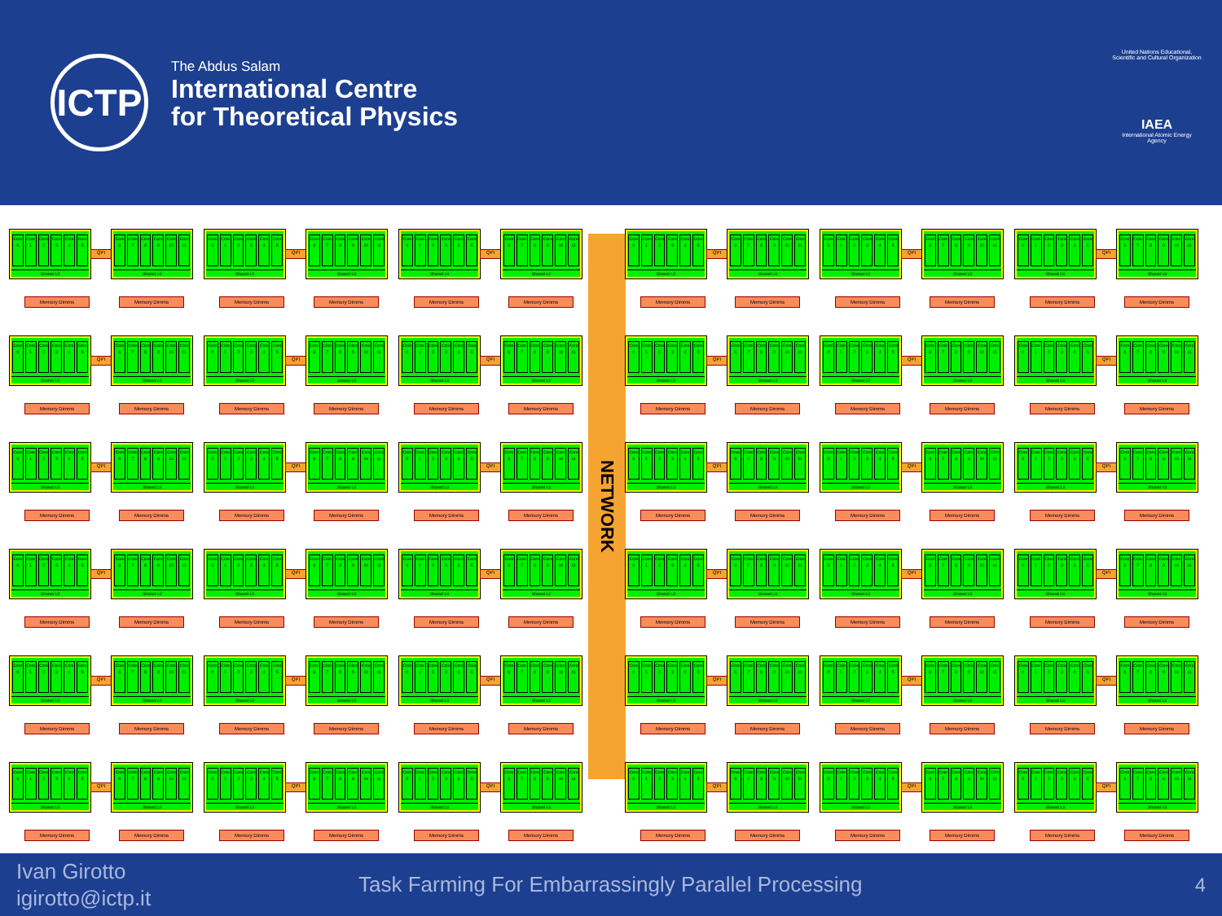ICTP
The Abdus Salam
International Centre
for Theoretical Physics
United Nations Educational, Scientific and Cultural Organization
IAEA
International Atomic Energy Agency
Core 0 Core 1 Core 2 Core 3 Core 4 Core 5
Shared L3
QPI
Core 6 Core 7 Core 8 Core 9 Core 10 Core 11
Shared L3
Memory Dimms Memory Dimms
Core 0 Core 1 Core 2 Core 3 Core 4 Core 5
Shared L3
QPI
Core 6 Core 7 Core 8 Core 9 Core 10 Core 11
Shared L3
Memory Dimms Memory Dimms
Core 0 Core 1 Core 2 Core 3 Core 4 Core 5
Shared L3
QPI
Core 6 Core 7 Core 8 Core 9 Core 10 Core 11
Shared L3
Memory Dimms Memory Dimms
Core 0 Core 1 Core 2 Core 3 Core 4 Core 5
Shared L3
QPI
Core 6 Core 7 Core 8 Core 9 Core 10 Core 11
Shared L3
Memory Dimms Memory Dimms
Core 0 Core 1 Core 2 Core 3 Core 4 Core 5
Shared L3
QPI
Core 6 Core 7 Core 8 Core 9 Core 10 Core 11
Shared L3
Memory Dimms Memory Dimms
Core 0 Core 1 Core 2 Core 3 Core 4 Core 5
Shared L3
QPI
Core 6 Core 7 Core 8 Core 9 Core 10 Core 11
Shared L3
Memory Dimms Memory Dimms
Core 0 Core 1 Core 2 Core 3 Core 4 Core 5
Shared L3
QPI
Core 6 Core 7 Core 8 Core 9 Core 10 Core 11
Shared L3
Memory Dimms Memory Dimms
Core 0 Core 1 Core 2 Core 3 Core 4 Core 5
Shared L3
QPI
Core 6 Core 7 Core 8 Core 9 Core 10 Core 11
Shared L3
Memory Dimms Memory Dimms
Core 0 Core 1 Core 2 Core 3 Core 4 Core 5
Shared L3
QPI
Core 6 Core 7 Core 8 Core 9 Core 10 Core 11
Shared L3
Memory Dimms Memory Dimms
Core 0 Core 1 Core 2 Core 3 Core 4 Core 5
Shared L3
QPI
Core 6 Core 7 Core 8 Core 9 Core 10 Core 11
Shared L3
Memory Dimms Memory Dimms
Core 0 Core 1 Core 2 Core 3 Core 4 Core 5
Shared L3
QPI
Core 6 Core 7 Core 8 Core 9 Core 10 Core 11
Shared L3
Memory Dimms Memory Dimms
Core 0 Core 1 Core 2 Core 3 Core 4 Core 5
Shared L3
QPI
Core 6 Core 7 Core 8 Core 9 Core 10 Core 11
Shared L3
Memory Dimms Memory Dimms
Core 0 Core 1 Core 2 Core 3 Core 4 Core 5
Shared L3
QPI
Core 6 Core 7 Core 8 Core 9 Core 10 Core 11
Shared L3
Memory Dimms Memory Dimms
Core 0 Core 1 Core 2 Core 3 Core 4 Core 5
Shared L3
QPI
Core 6 Core 7 Core 8 Core 9 Core 10 Core 11
Shared L3
Memory Dimms Memory Dimms
Core 0 Core 1 Core 2 Core 3 Core 4 Core 5
Shared L3
QPI
Core 6 Core 7 Core 8 Core 9 Core 10 Core 11
Shared L3
Memory Dimms Memory Dimms
Core 0 Core 1 Core 2 Core 3 Core 4 Core 5
Shared L3
QPI
Core 6 Core 7 Core 8 Core 9 Core 10 Core 11
Shared L3
Memory Dimms Memory Dimms
Core 0 Core 1 Core 2 Core 3 Core 4 Core 5
Shared L3
QPI
Core 6 Core 7 Core 8 Core 9 Core 10 Core 11
Shared L3
Memory Dimms Memory Dimms
Core 0 Core 1 Core 2 Core 3 Core 4 Core 5
Shared L3
QPI
Core 6 Core 7 Core 8 Core 9 Core 10 Core 11
Shared L3
Memory Dimms Memory Dimms
NETWORK
Core 0 Core 1 Core 2 Core 3 Core 4 Core 5
Shared L3
QPI
Core 6 Core 7 Core 8 Core 9 Core 10 Core 11
Shared L3
Memory Dimms Memory Dimms
Core 0 Core 1 Core 2 Core 3 Core 4 Core 5
Shared L3
QPI
Core 6 Core 7 Core 8 Core 9 Core 10 Core 11
Shared L3
Memory Dimms Memory Dimms
Core 0 Core 1 Core 2 Core 3 Core 4 Core 5
Shared L3
QPI
Core 6 Core 7 Core 8 Core 9 Core 10 Core 11
Shared L3
Memory Dimms Memory Dimms
Core 0 Core 1 Core 2 Core 3 Core 4 Core 5
Shared L3
QPI
Core 6 Core 7 Core 8 Core 9 Core 10 Core 11
Shared L3
Memory Dimms Memory Dimms
Core 0 Core 1 Core 2 Core 3 Core 4 Core 5
Shared L3
QPI
Core 6 Core 7 Core 8 Core 9 Core 10 Core 11
Shared L3
Memory Dimms Memory Dimms
Core 0 Core 1 Core 2 Core 3 Core 4 Core 5
Shared L3
QPI
Core 6 Core 7 Core 8 Core 9 Core 10 Core 11
Shared L3
Memory Dimms Memory Dimms
Core 0 Core 1 Core 2 Core 3 Core 4 Core 5
Shared L3
QPI
Core 6 Core 7 Core 8 Core 9 Core 10 Core 11
Shared L3
Memory Dimms Memory Dimms
Core 0 Core 1 Core 2 Core 3 Core 4 Core 5
Shared L3
QPI
Core 6 Core 7 Core 8 Core 9 Core 10 Core 11
Shared L3
Memory Dimms Memory Dimms
Core 0 Core 1 Core 2 Core 3 Core 4 Core 5
Shared L3
QPI
Core 6 Core 7 Core 8 Core 9 Core 10 Core 11
Shared L3
Memory Dimms Memory Dimms
Core 0 Core 1 Core 2 Core 3 Core 4 Core 5
Shared L3
QPI
Core 6 Core 7 Core 8 Core 9 Core 10 Core 11
Shared L3
Memory Dimms Memory Dimms
Core 0 Core 1 Core 2 Core 3 Core 4 Core 5
Shared L3
QPI
Core 6 Core 7 Core 8 Core 9 Core 10 Core 11
Shared L3
Memory Dimms Memory Dimms
Core 0 Core 1 Core 2 Core 3 Core 4 Core 5
Shared L3
QPI
Core 6 Core 7 Core 8 Core 9 Core 10 Core 11
Shared L3
Memory Dimms Memory Dimms
Core 0 Core 1 Core 2 Core 3 Core 4 Core 5
Shared L3
QPI
Core 6 Core 7 Core 8 Core 9 Core 10 Core 11
Shared L3
Memory Dimms Memory Dimms
Core 0 Core 1 Core 2 Core 3 Core 4 Core 5
Shared L3
QPI
Core 6 Core 7 Core 8 Core 9 Core 10 Core 11
Shared L3
Memory Dimms Memory Dimms
Core 0 Core 1 Core 2 Core 3 Core 4 Core 5
Shared L3
QPI
Core 6 Core 7 Core 8 Core 9 Core 10 Core 11
Shared L3
Memory Dimms Memory Dimms
Core 0 Core 1 Core 2 Core 3 Core 4 Core 5
Shared L3
QPI
Core 6 Core 7 Core 8 Core 9 Core 10 Core 11
Shared L3
Memory Dimms Memory Dimms
Core 0 Core 1 Core 2 Core 3 Core 4 Core 5
Shared L3
QPI
Core 6 Core 7 Core 8 Core 9 Core 10 Core 11
Shared L3
Memory Dimms Memory Dimms
Core 0 Core 1 Core 2 Core 3 Core 4 Core 5
Shared L3
QPI
Core 6 Core 7 Core 8 Core 9 Core 10 Core 11
Shared L3
Memory Dimms Memory Dimms
Ivan Girotto
igirotto@ictp.it
Task Farming For Embarrassingly Parallel Processing
4